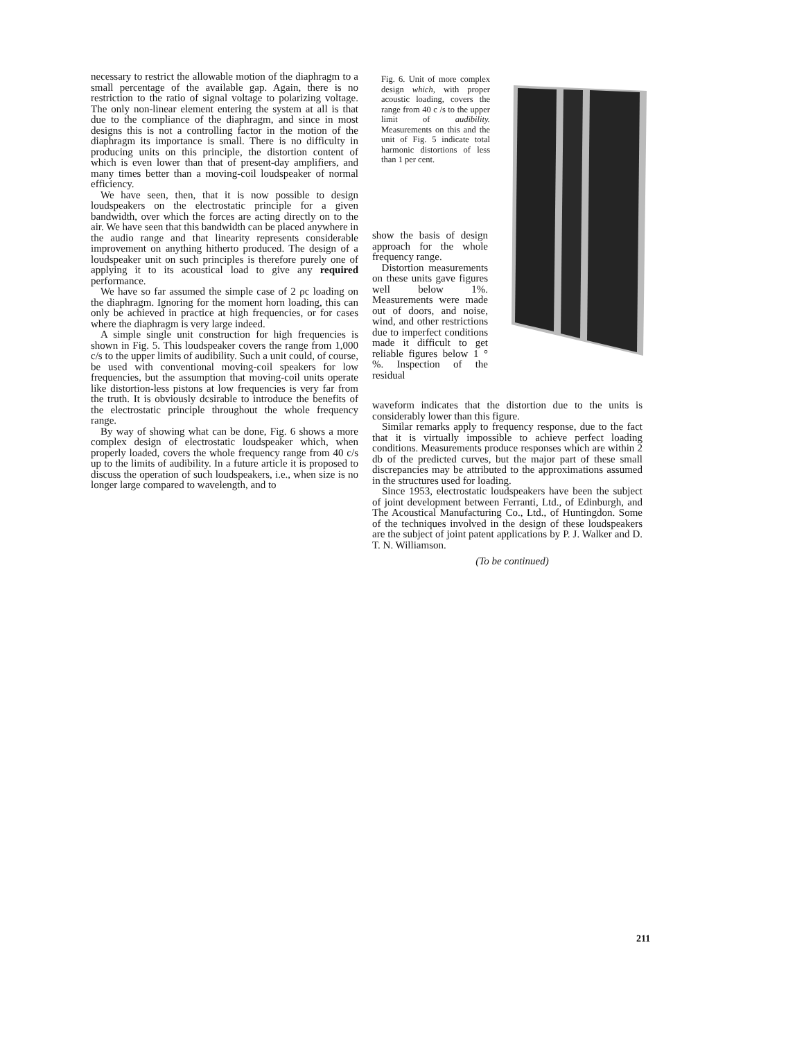necessary to restrict the allowable motion of the diaphragm to a small percentage of the available gap. Again, there is no restriction to the ratio of signal voltage to polarizing voltage. The only non-linear element entering the system at all is that due to the compliance of the diaphragm, and since in most designs this is not a controlling factor in the motion of the diaphragm its importance is small. There is no difficulty in producing units on this principle, the distortion content of which is even lower than that of present-day amplifiers, and many times better than a moving-coil loudspeaker of normal efficiency.
We have seen, then, that it is now possible to design loudspeakers on the electrostatic principle for a given bandwidth, over which the forces are acting directly on to the air. We have seen that this bandwidth can be placed anywhere in the audio range and that linearity represents considerable improvement on anything hitherto produced. The design of a loudspeaker unit on such principles is therefore purely one of applying it to its acoustical load to give any required performance.
We have so far assumed the simple case of 2 ρc loading on the diaphragm. Ignoring for the moment horn loading, this can only be achieved in practice at high frequencies, or for cases where the diaphragm is very large indeed.
A simple single unit construction for high frequencies is shown in Fig. 5. This loudspeaker covers the range from 1,000 c/s to the upper limits of audibility. Such a unit could, of course, be used with conventional moving-coil speakers for low frequencies, but the assumption that moving-coil units operate like distortion-less pistons at low frequencies is very far from the truth. It is obviously dcsirable to introduce the benefits of the electrostatic principle throughout the whole frequency range.
By way of showing what can be done, Fig. 6 shows a more complex design of electrostatic loudspeaker which, when properly loaded, covers the whole frequency range from 40 c/s up to the limits of audibility. In a future article it is proposed to discuss the operation of such loudspeakers, i.e., when size is no longer large compared to wavelength, and to
Fig. 6. Unit of more complex design which, with proper acoustic loading, covers the range from 40 c /s to the upper limit of audibility. Measurements on this and the unit of Fig. 5 indicate total harmonic distortions of less than 1 per cent.
show the basis of design approach for the whole frequency range.
Distortion measurements on these units gave figures well below 1%. Measurements were made out of doors, and noise, wind, and other restrictions due to imperfect conditions made it difficult to get reliable figures below 1 °%. Inspection of the residual
waveform indicates that the distortion due to the units is considerably lower than this figure.
Similar remarks apply to frequency response, due to the fact that it is virtually impossible to achieve perfect loading conditions. Measurements produce responses which are within 2 db of the predicted curves, but the major part of these small discrepancies may be attributed to the approximations assumed in the structures used for loading.
Since 1953, electrostatic loudspeakers have been the subject of joint development between Ferranti, Ltd., of Edinburgh, and The Acoustical Manufacturing Co., Ltd., of Huntingdon. Some of the techniques involved in the design of these loudspeakers are the subject of joint patent applications by P. J. Walker and D. T. N. Williamson.
(To be continued)
211